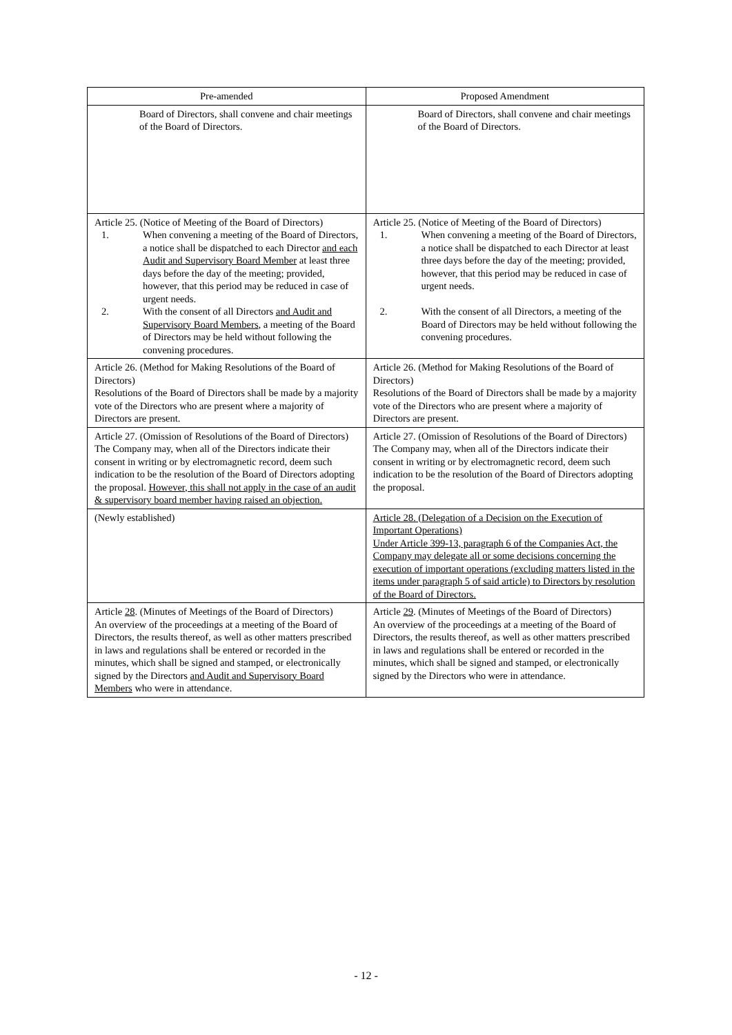| Pre-amended | Proposed Amendment |
| --- | --- |
| Board of Directors, shall convene and chair meetings of the Board of Directors. | Board of Directors, shall convene and chair meetings of the Board of Directors. |
| Article 25. (Notice of Meeting of the Board of Directors) 1. When convening a meeting of the Board of Directors, a notice shall be dispatched to each Director and each Audit and Supervisory Board Member at least three days before the day of the meeting; provided, however, that this period may be reduced in case of urgent needs. 2. With the consent of all Directors and Audit and Supervisory Board Members , a meeting of the Board of Directors may be held without following the convening procedures. | Article 25. (Notice of Meeting of the Board of Directors) 1. When convening a meeting of the Board of Directors, a notice shall be dispatched to each Director at least three days before the day of the meeting; provided, however, that this period may be reduced in case of urgent needs. 2. With the consent of all Directors, a meeting of the Board of Directors may be held without following the convening procedures. |
| Article 26. (Method for Making Resolutions of the Board of Directors) Resolutions of the Board of Directors shall be made by a majority vote of the Directors who are present where a majority of Directors are present. | Article 26. (Method for Making Resolutions of the Board of Directors) Resolutions of the Board of Directors shall be made by a majority vote of the Directors who are present where a majority of Directors are present. |
| Article 27. (Omission of Resolutions of the Board of Directors) The Company may, when all of the Directors indicate their consent in writing or by electromagnetic record, deem such indication to be the resolution of the Board of Directors adopting the proposal. However, this shall not apply in the case of an audit & supervisory board member having raised an objection. | Article 27. (Omission of Resolutions of the Board of Directors) The Company may, when all of the Directors indicate their consent in writing or by electromagnetic record, deem such indication to be the resolution of the Board of Directors adopting the proposal. |
| (Newly established) | Article 28. (Delegation of a Decision on the Execution of Important Operations) Under Article 399-13, paragraph 6 of the Companies Act, the Company may delegate all or some decisions concerning the execution of important operations (excluding matters listed in the items under paragraph 5 of said article) to Directors by resolution of the Board of Directors. |
| Article 28 . (Minutes of Meetings of the Board of Directors) An overview of the proceedings at a meeting of the Board of Directors, the results thereof, as well as other matters prescribed in laws and regulations shall be entered or recorded in the minutes, which shall be signed and stamped, or electronically signed by the Directors and Audit and Supervisory Board Members who were in attendance. | Article 29 . (Minutes of Meetings of the Board of Directors) An overview of the proceedings at a meeting of the Board of Directors, the results thereof, as well as other matters prescribed in laws and regulations shall be entered or recorded in the minutes, which shall be signed and stamped, or electronically signed by the Directors who were in attendance. |
- 12 -